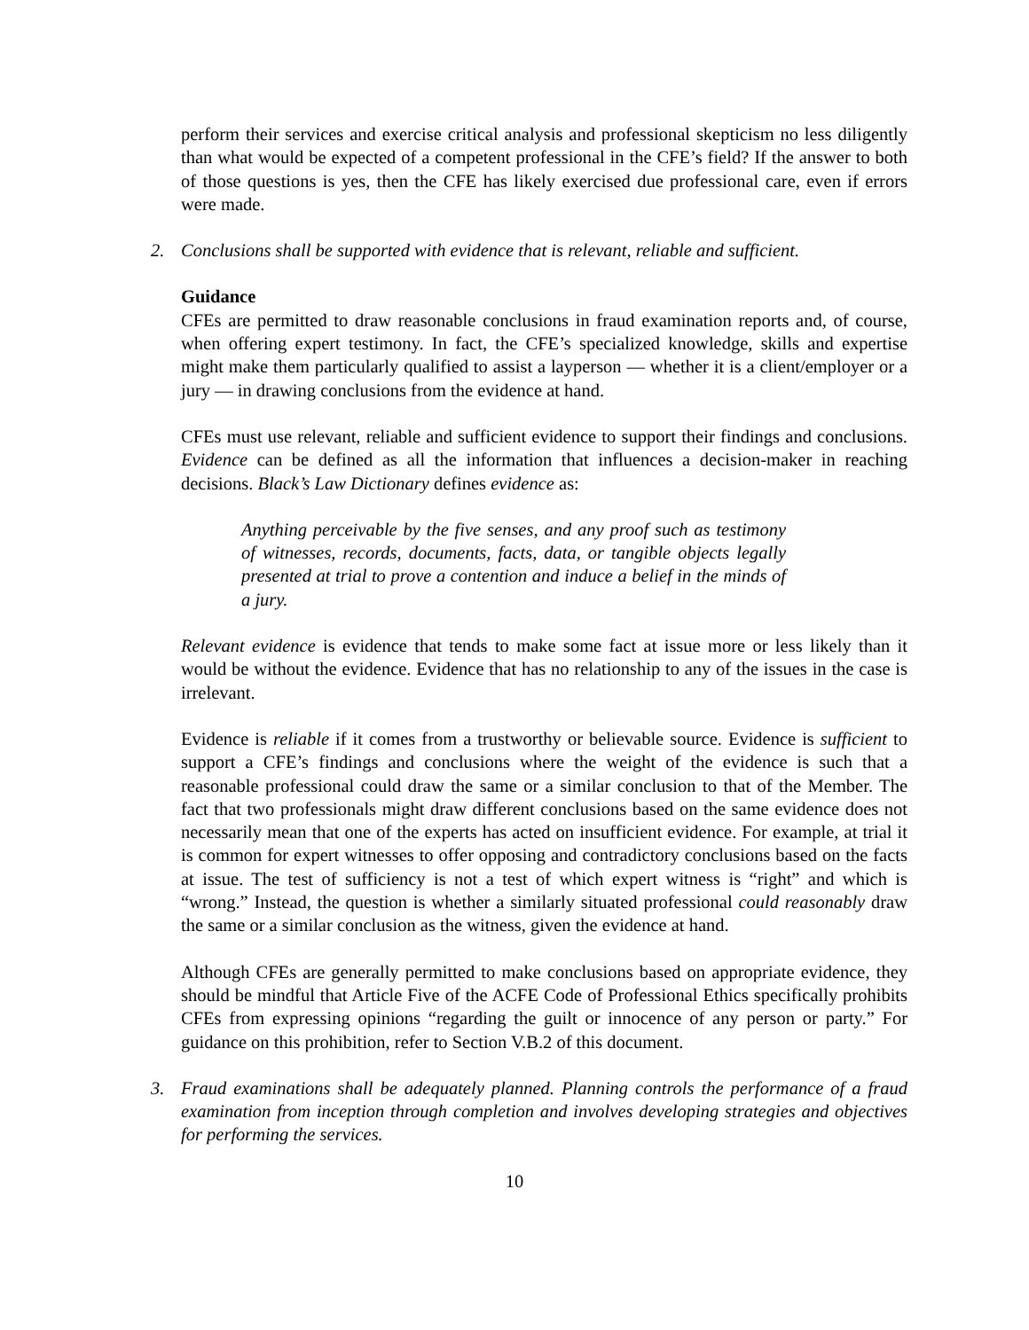perform their services and exercise critical analysis and professional skepticism no less diligently than what would be expected of a competent professional in the CFE’s field? If the answer to both of those questions is yes, then the CFE has likely exercised due professional care, even if errors were made.
2. Conclusions shall be supported with evidence that is relevant, reliable and sufficient.
Guidance
CFEs are permitted to draw reasonable conclusions in fraud examination reports and, of course, when offering expert testimony. In fact, the CFE’s specialized knowledge, skills and expertise might make them particularly qualified to assist a layperson — whether it is a client/employer or a jury — in drawing conclusions from the evidence at hand.
CFEs must use relevant, reliable and sufficient evidence to support their findings and conclusions. Evidence can be defined as all the information that influences a decision-maker in reaching decisions. Black’s Law Dictionary defines evidence as:
Anything perceivable by the five senses, and any proof such as testimony of witnesses, records, documents, facts, data, or tangible objects legally presented at trial to prove a contention and induce a belief in the minds of a jury.
Relevant evidence is evidence that tends to make some fact at issue more or less likely than it would be without the evidence. Evidence that has no relationship to any of the issues in the case is irrelevant.
Evidence is reliable if it comes from a trustworthy or believable source. Evidence is sufficient to support a CFE’s findings and conclusions where the weight of the evidence is such that a reasonable professional could draw the same or a similar conclusion to that of the Member. The fact that two professionals might draw different conclusions based on the same evidence does not necessarily mean that one of the experts has acted on insufficient evidence. For example, at trial it is common for expert witnesses to offer opposing and contradictory conclusions based on the facts at issue. The test of sufficiency is not a test of which expert witness is “right” and which is “wrong.” Instead, the question is whether a similarly situated professional could reasonably draw the same or a similar conclusion as the witness, given the evidence at hand.
Although CFEs are generally permitted to make conclusions based on appropriate evidence, they should be mindful that Article Five of the ACFE Code of Professional Ethics specifically prohibits CFEs from expressing opinions “regarding the guilt or innocence of any person or party.” For guidance on this prohibition, refer to Section V.B.2 of this document.
3. Fraud examinations shall be adequately planned. Planning controls the performance of a fraud examination from inception through completion and involves developing strategies and objectives for performing the services.
10